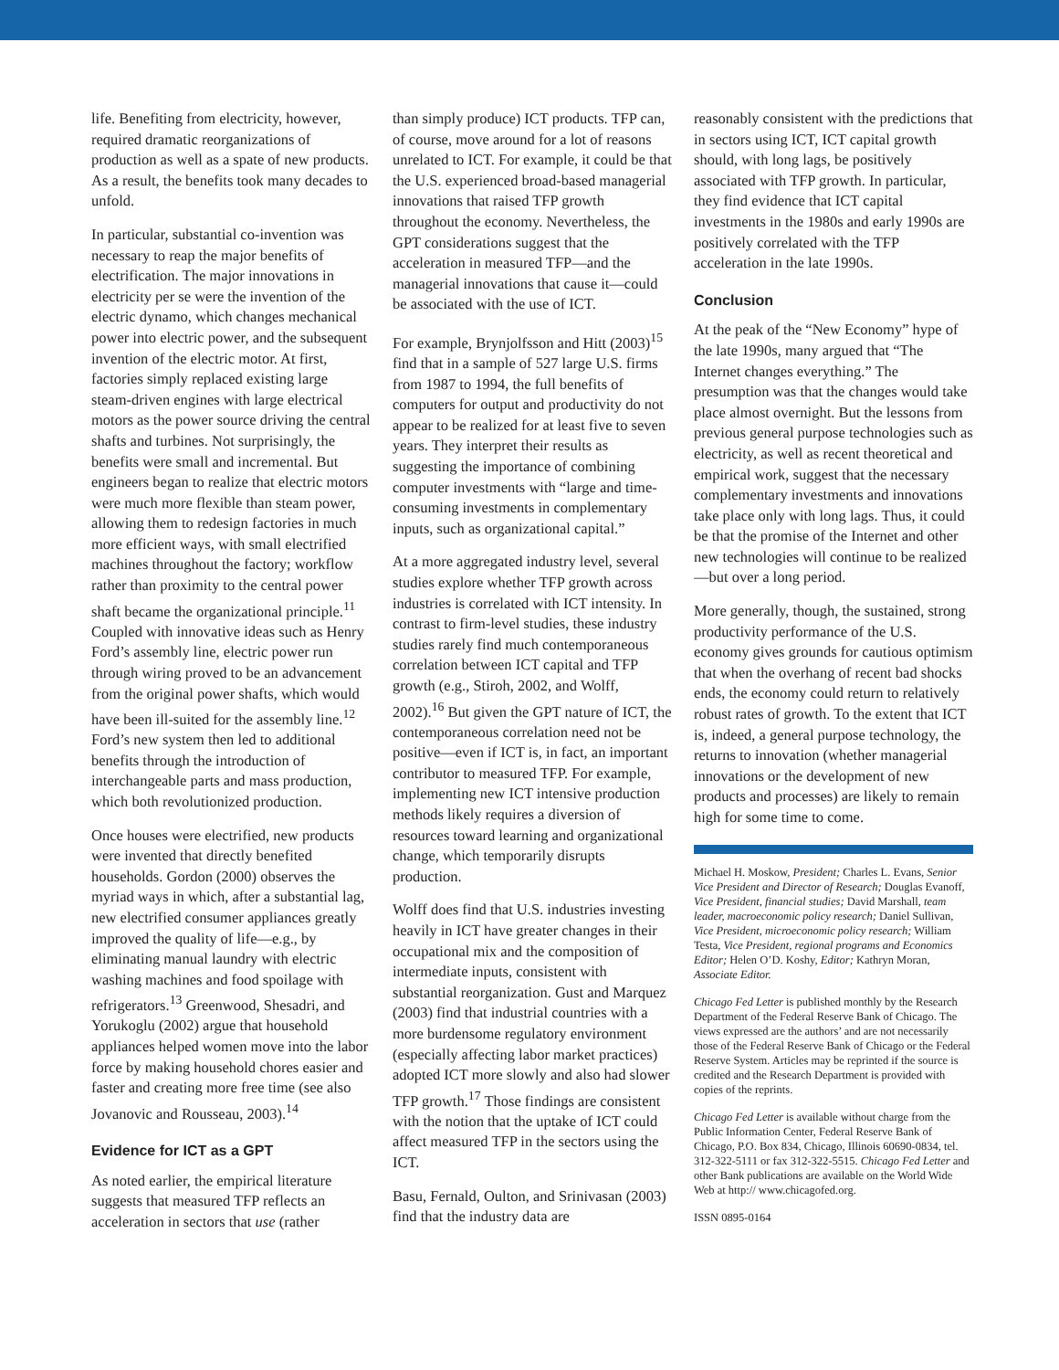life. Benefiting from electricity, however, required dramatic reorganizations of production as well as a spate of new products. As a result, the benefits took many decades to unfold.
In particular, substantial co-invention was necessary to reap the major benefits of electrification. The major innovations in electricity per se were the invention of the electric dynamo, which changes mechanical power into electric power, and the subsequent invention of the electric motor. At first, factories simply replaced existing large steam-driven engines with large electrical motors as the power source driving the central shafts and turbines. Not surprisingly, the benefits were small and incremental. But engineers began to realize that electric motors were much more flexible than steam power, allowing them to redesign factories in much more efficient ways, with small electrified machines throughout the factory; workflow rather than proximity to the central power shaft became the organizational principle.<sup>11</sup> Coupled with innovative ideas such as Henry Ford’s assembly line, electric power run through wiring proved to be an advancement from the original power shafts, which would have been ill-suited for the assembly line.<sup>12</sup> Ford’s new system then led to additional benefits through the introduction of interchangeable parts and mass production, which both revolutionized production.
Once houses were electrified, new products were invented that directly benefited households. Gordon (2000) observes the myriad ways in which, after a substantial lag, new electrified consumer appliances greatly improved the quality of life—e.g., by eliminating manual laundry with electric washing machines and food spoilage with refrigerators.<sup>13</sup> Greenwood, Shesadri, and Yorukoglu (2002) argue that household appliances helped women move into the labor force by making household chores easier and faster and creating more free time (see also Jovanovic and Rousseau, 2003).<sup>14</sup>
Evidence for ICT as a GPT
As noted earlier, the empirical literature suggests that measured TFP reflects an acceleration in sectors that use (rather
than simply produce) ICT products. TFP can, of course, move around for a lot of reasons unrelated to ICT. For example, it could be that the U.S. experienced broad-based managerial innovations that raised TFP growth throughout the economy. Nevertheless, the GPT considerations suggest that the acceleration in measured TFP—and the managerial innovations that cause it—could be associated with the use of ICT.
For example, Brynjolfsson and Hitt (2003)<sup>15</sup> find that in a sample of 527 large U.S. firms from 1987 to 1994, the full benefits of computers for output and productivity do not appear to be realized for at least five to seven years. They interpret their results as suggesting the importance of combining computer investments with “large and time-consuming investments in complementary inputs, such as organizational capital.”
At a more aggregated industry level, several studies explore whether TFP growth across industries is correlated with ICT intensity. In contrast to firm-level studies, these industry studies rarely find much contemporaneous correlation between ICT capital and TFP growth (e.g., Stiroh, 2002, and Wolff, 2002).<sup>16</sup> But given the GPT nature of ICT, the contemporaneous correlation need not be positive—even if ICT is, in fact, an important contributor to measured TFP. For example, implementing new ICT intensive production methods likely requires a diversion of resources toward learning and organizational change, which temporarily disrupts production.
Wolff does find that U.S. industries investing heavily in ICT have greater changes in their occupational mix and the composition of intermediate inputs, consistent with substantial reorganization. Gust and Marquez (2003) find that industrial countries with a more burdensome regulatory environment (especially affecting labor market practices) adopted ICT more slowly and also had slower TFP growth.<sup>17</sup> Those findings are consistent with the notion that the uptake of ICT could affect measured TFP in the sectors using the ICT.
Basu, Fernald, Oulton, and Srinivasan (2003) find that the industry data are
reasonably consistent with the predictions that in sectors using ICT, ICT capital growth should, with long lags, be positively associated with TFP growth. In particular, they find evidence that ICT capital investments in the 1980s and early 1990s are positively correlated with the TFP acceleration in the late 1990s.
Conclusion
At the peak of the “New Economy” hype of the late 1990s, many argued that “The Internet changes everything.” The presumption was that the changes would take place almost overnight. But the lessons from previous general purpose technologies such as electricity, as well as recent theoretical and empirical work, suggest that the necessary complementary investments and innovations take place only with long lags. Thus, it could be that the promise of the Internet and other new technologies will continue to be realized—but over a long period.
More generally, though, the sustained, strong productivity performance of the U.S. economy gives grounds for cautious optimism that when the overhang of recent bad shocks ends, the economy could return to relatively robust rates of growth. To the extent that ICT is, indeed, a general purpose technology, the returns to innovation (whether managerial innovations or the development of new products and processes) are likely to remain high for some time to come.
Michael H. Moskow, President; Charles L. Evans, Senior Vice President and Director of Research; Douglas Evanoff, Vice President, financial studies; David Marshall, team leader, macroeconomic policy research; Daniel Sullivan, Vice President, microeconomic policy research; William Testa, Vice President, regional programs and Economics Editor; Helen O’D. Koshy, Editor; Kathryn Moran, Associate Editor.
Chicago Fed Letter is published monthly by the Research Department of the Federal Reserve Bank of Chicago. The views expressed are the authors’ and are not necessarily those of the Federal Reserve Bank of Chicago or the Federal Reserve System. Articles may be reprinted if the source is credited and the Research Department is provided with copies of the reprints.
Chicago Fed Letter is available without charge from the Public Information Center, Federal Reserve Bank of Chicago, P.O. Box 834, Chicago, Illinois 60690-0834, tel. 312-322-5111 or fax 312-322-5515. Chicago Fed Letter and other Bank publications are available on the World Wide Web at http:// www.chicagofed.org.
ISSN 0895-0164